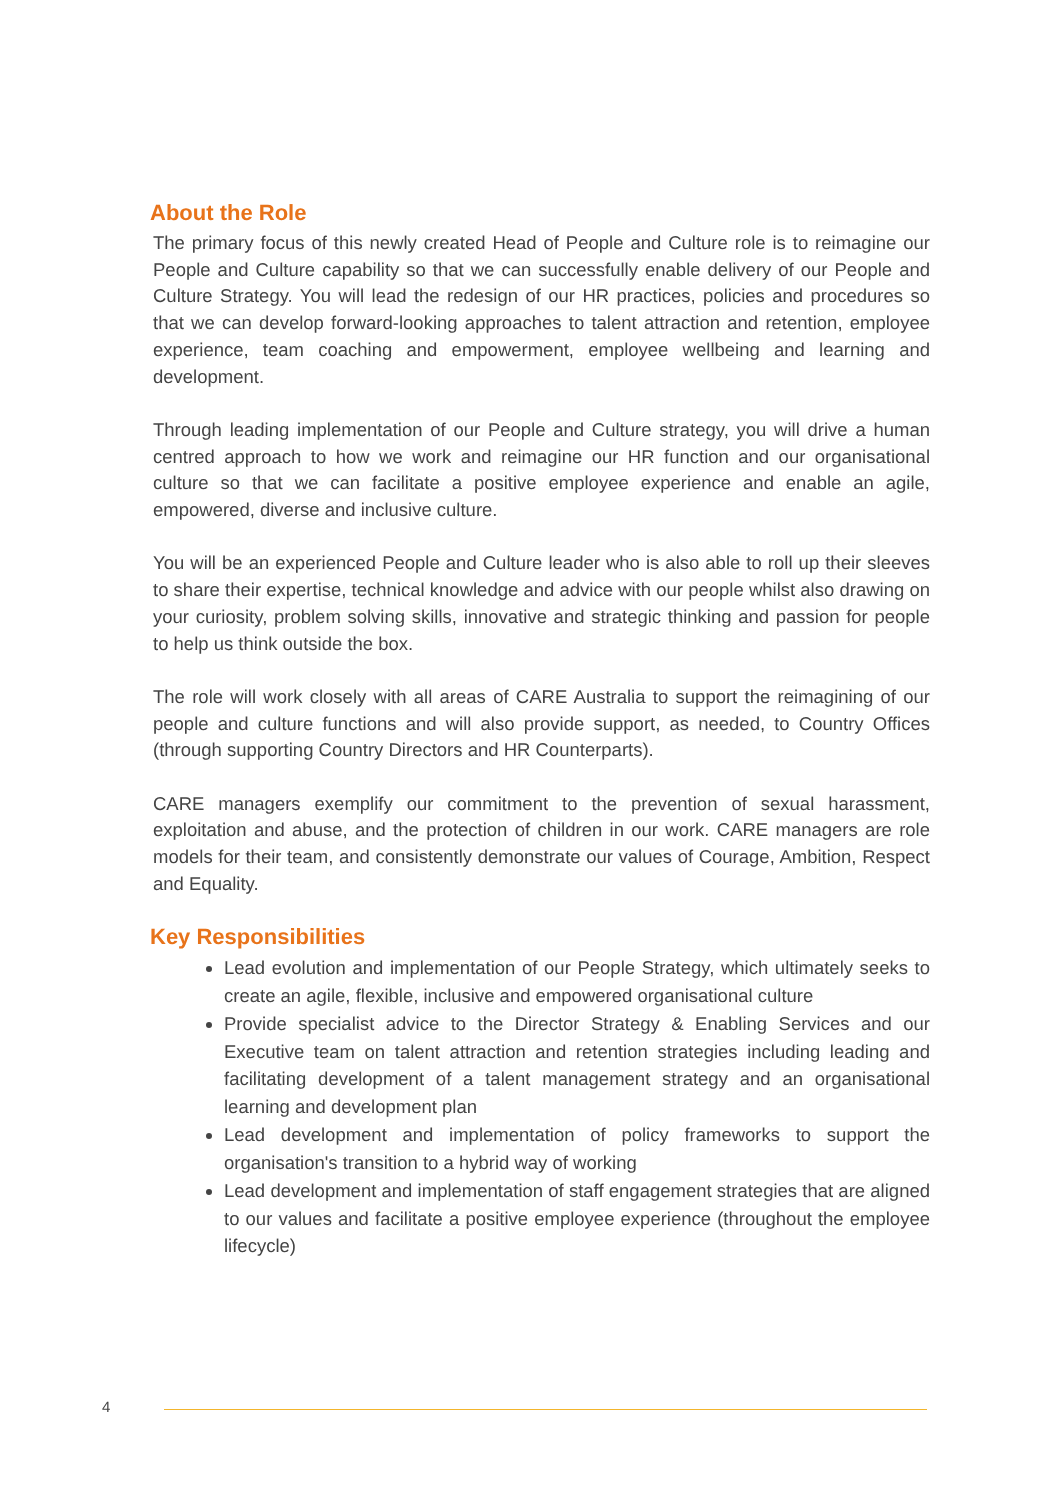About the Role
The primary focus of this newly created Head of People and Culture role is to reimagine our People and Culture capability so that we can successfully enable delivery of our People and Culture Strategy. You will lead the redesign of our HR practices, policies and procedures so that we can develop forward-looking approaches to talent attraction and retention, employee experience, team coaching and empowerment, employee wellbeing and learning and development.
Through leading implementation of our People and Culture strategy, you will drive a human centred approach to how we work and reimagine our HR function and our organisational culture so that we can facilitate a positive employee experience and enable an agile, empowered, diverse and inclusive culture.
You will be an experienced People and Culture leader who is also able to roll up their sleeves to share their expertise, technical knowledge and advice with our people whilst also drawing on your curiosity, problem solving skills, innovative and strategic thinking and passion for people to help us think outside the box.
The role will work closely with all areas of CARE Australia to support the reimagining of our people and culture functions and will also provide support, as needed, to Country Offices (through supporting Country Directors and HR Counterparts).
CARE managers exemplify our commitment to the prevention of sexual harassment, exploitation and abuse, and the protection of children in our work. CARE managers are role models for their team, and consistently demonstrate our values of Courage, Ambition, Respect and Equality.
Key Responsibilities
Lead evolution and implementation of our People Strategy, which ultimately seeks to create an agile, flexible, inclusive and empowered organisational culture
Provide specialist advice to the Director Strategy & Enabling Services and our Executive team on talent attraction and retention strategies including leading and facilitating development of a talent management strategy and an organisational learning and development plan
Lead development and implementation of policy frameworks to support the organisation's transition to a hybrid way of working
Lead development and implementation of staff engagement strategies that are aligned to our values and facilitate a positive employee experience (throughout the employee lifecycle)
4